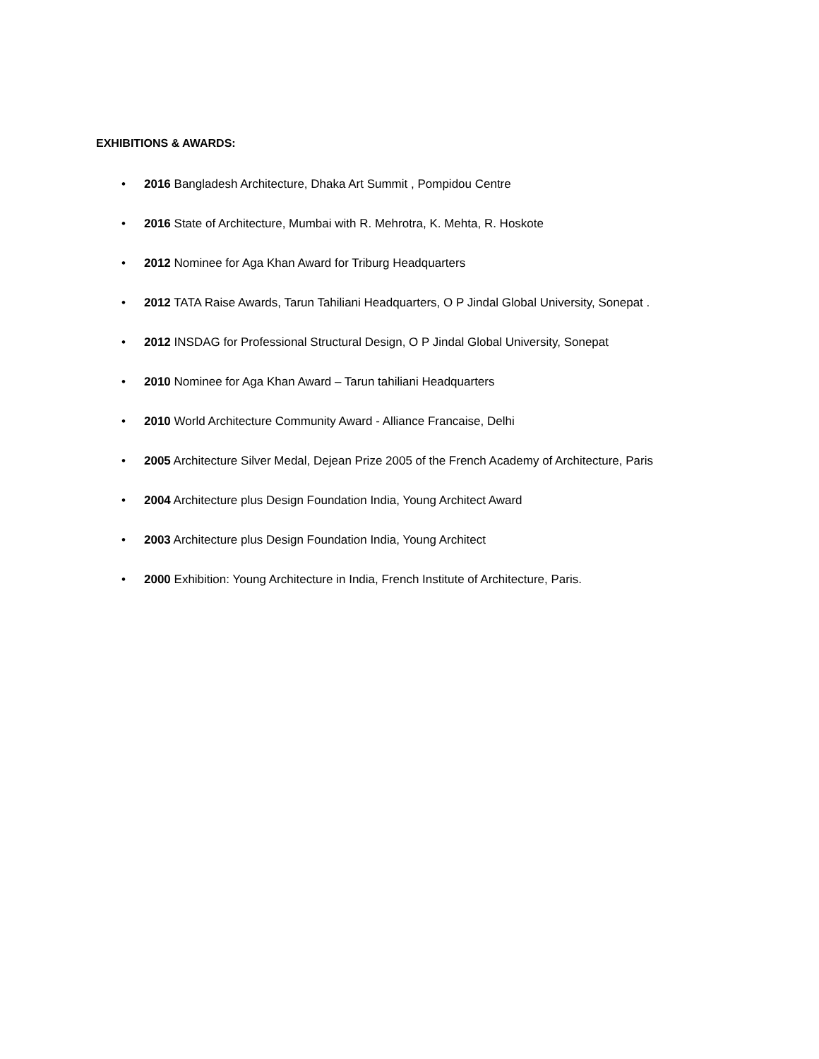EXHIBITIONS & AWARDS:
• 2016 Bangladesh Architecture, Dhaka Art Summit , Pompidou Centre
• 2016 State of Architecture, Mumbai with R. Mehrotra, K. Mehta, R. Hoskote
• 2012 Nominee for Aga Khan Award for Triburg Headquarters
• 2012 TATA Raise Awards, Tarun Tahiliani Headquarters, O P Jindal Global University, Sonepat .
• 2012 INSDAG for Professional Structural Design, O P Jindal Global University, Sonepat
• 2010 Nominee for Aga Khan Award – Tarun tahiliani Headquarters
• 2010 World Architecture Community Award - Alliance Francaise, Delhi
• 2005 Architecture Silver Medal, Dejean Prize 2005 of the French Academy of Architecture, Paris
• 2004 Architecture plus Design Foundation India, Young Architect Award
• 2003 Architecture plus Design Foundation India, Young Architect
• 2000 Exhibition: Young Architecture in India, French Institute of Architecture, Paris.